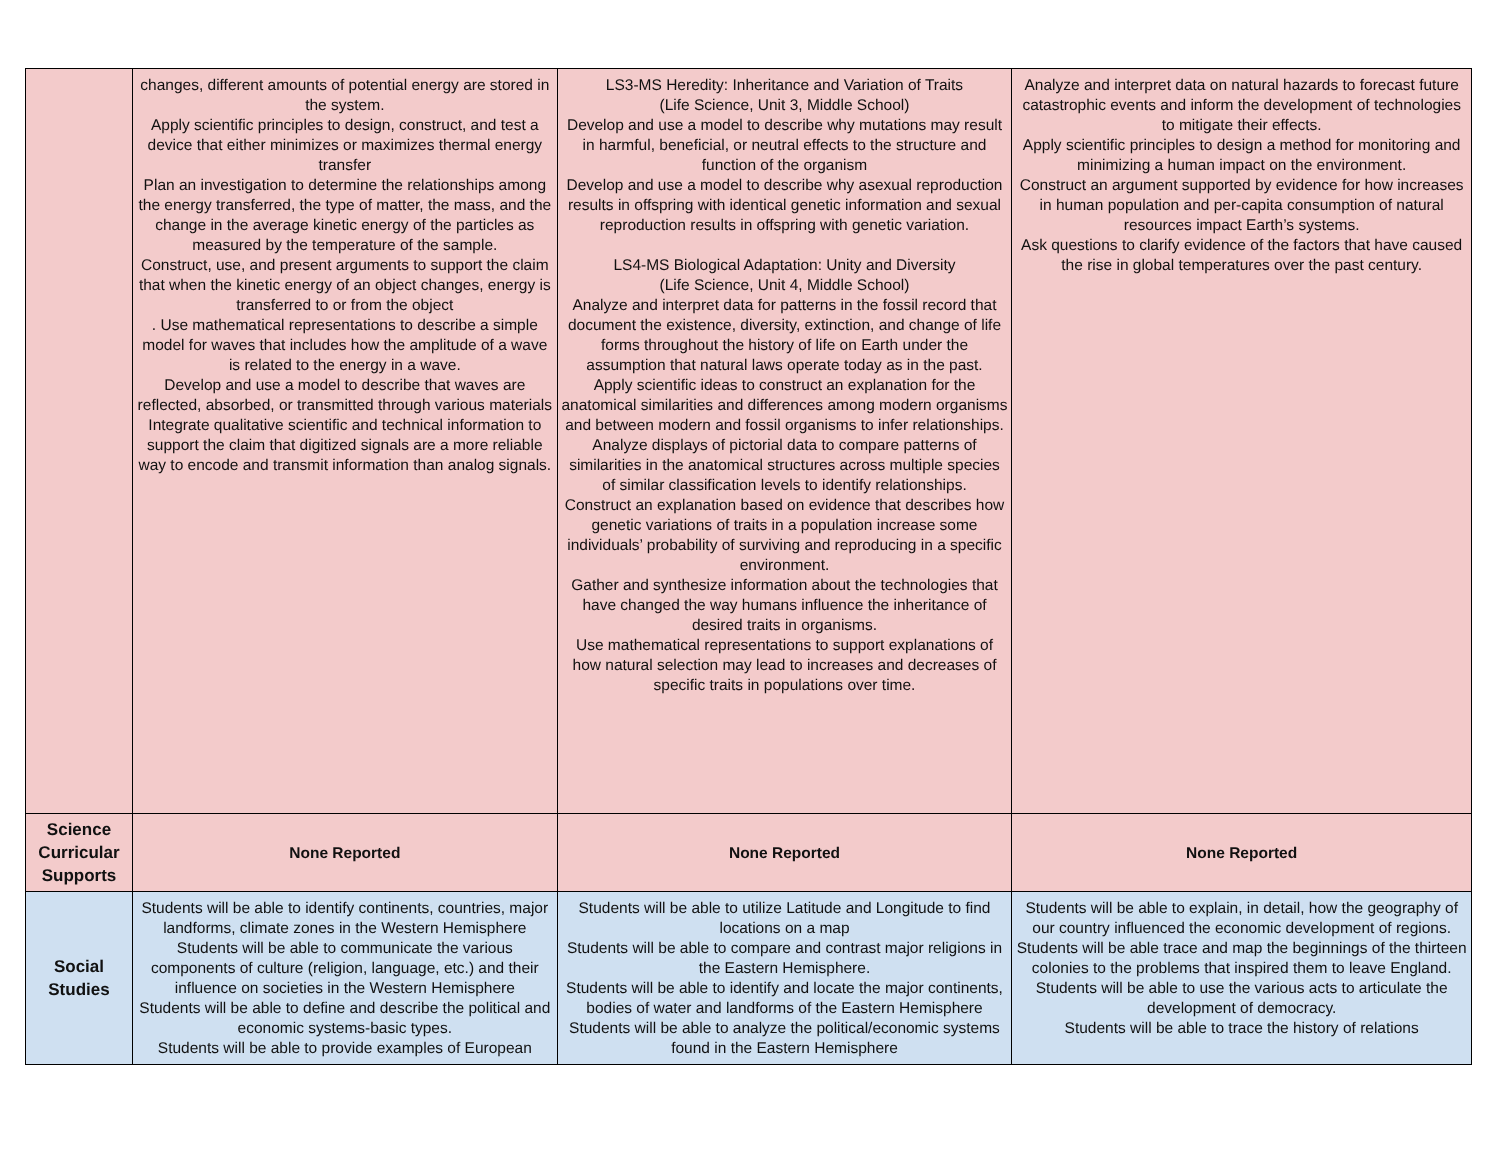| | changes, different amounts of potential energy are stored in the system. Apply scientific principles to design, construct, and test a device that either minimizes or maximizes thermal energy transfer Plan an investigation to determine the relationships among the energy transferred, the type of matter, the mass, and the change in the average kinetic energy of the particles as measured by the temperature of the sample. Construct, use, and present arguments to support the claim that when the kinetic energy of an object changes, energy is transferred to or from the object . Use mathematical representations to describe a simple model for waves that includes how the amplitude of a wave is related to the energy in a wave. Develop and use a model to describe that waves are reflected, absorbed, or transmitted through various materials Integrate qualitative scientific and technical information to support the claim that digitized signals are a more reliable way to encode and transmit information than analog signals. | LS3-MS Heredity: Inheritance and Variation of Traits (Life Science, Unit 3, Middle School) Develop and use a model to describe why mutations may result in harmful, beneficial, or neutral effects to the structure and function of the organism Develop and use a model to describe why asexual reproduction results in offspring with identical genetic information and sexual reproduction results in offspring with genetic variation. LS4-MS Biological Adaptation: Unity and Diversity (Life Science, Unit 4, Middle School) Analyze and interpret data for patterns in the fossil record that document the existence, diversity, extinction, and change of life forms throughout the history of life on Earth under the assumption that natural laws operate today as in the past. Apply scientific ideas to construct an explanation for the anatomical similarities and differences among modern organisms and between modern and fossil organisms to infer relationships. Analyze displays of pictorial data to compare patterns of similarities in the anatomical structures across multiple species of similar classification levels to identify relationships. Construct an explanation based on evidence that describes how genetic variations of traits in a population increase some individuals’ probability of surviving and reproducing in a specific environment. Gather and synthesize information about the technologies that have changed the way humans influence the inheritance of desired traits in organisms. Use mathematical representations to support explanations of how natural selection may lead to increases and decreases of specific traits in populations over time. | Analyze and interpret data on natural hazards to forecast future catastrophic events and inform the development of technologies to mitigate their effects. Apply scientific principles to design a method for monitoring and minimizing a human impact on the environment. Construct an argument supported by evidence for how increases in human population and per-capita consumption of natural resources impact Earth’s systems. Ask questions to clarify evidence of the factors that have caused the rise in global temperatures over the past century. |
| Science Curricular Supports | None Reported | None Reported | None Reported |
| Social Studies | Students will be able to identify continents, countries, major landforms, climate zones in the Western Hemisphere Students will be able to communicate the various components of culture (religion, language, etc.) and their influence on societies in the Western Hemisphere Students will be able to define and describe the political and economic systems-basic types. Students will be able to provide examples of European | Students will be able to utilize Latitude and Longitude to find locations on a map Students will be able to compare and contrast major religions in the Eastern Hemisphere. Students will be able to identify and locate the major continents, bodies of water and landforms of the Eastern Hemisphere Students will be able to analyze the political/economic systems found in the Eastern Hemisphere | Students will be able to explain, in detail, how the geography of our country influenced the economic development of regions. Students will be able trace and map the beginnings of the thirteen colonies to the problems that inspired them to leave England. Students will be able to use the various acts to articulate the development of democracy. Students will be able to trace the history of relations |